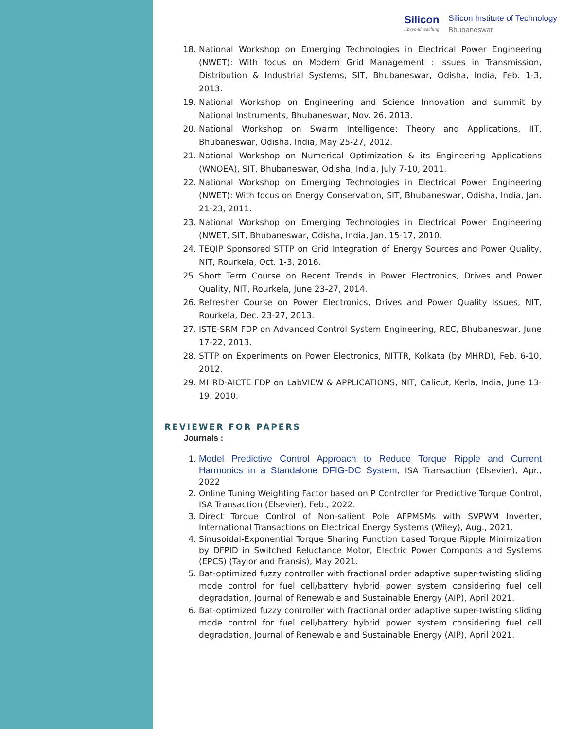Silicon...beyond teaching
Silicon Institute of Technology
Bhubaneswar
18. National Workshop on Emerging Technologies in Electrical Power Engineering (NWET): With focus on Modern Grid Management : Issues in Transmission, Distribution & Industrial Systems, SIT, Bhubaneswar, Odisha, India, Feb. 1-3, 2013.
19. National Workshop on Engineering and Science Innovation and summit by National Instruments, Bhubaneswar, Nov. 26, 2013.
20. National Workshop on Swarm Intelligence: Theory and Applications, IIT, Bhubaneswar, Odisha, India, May 25-27, 2012.
21. National Workshop on Numerical Optimization & its Engineering Applications (WNOEA), SIT, Bhubaneswar, Odisha, India, July 7-10, 2011.
22. National Workshop on Emerging Technologies in Electrical Power Engineering (NWET): With focus on Energy Conservation, SIT, Bhubaneswar, Odisha, India, Jan. 21-23, 2011.
23. National Workshop on Emerging Technologies in Electrical Power Engineering (NWET, SIT, Bhubaneswar, Odisha, India, Jan. 15-17, 2010.
24. TEQIP Sponsored STTP on Grid Integration of Energy Sources and Power Quality, NIT, Rourkela, Oct. 1-3, 2016.
25. Short Term Course on Recent Trends in Power Electronics, Drives and Power Quality, NIT, Rourkela, June 23-27, 2014.
26. Refresher Course on Power Electronics, Drives and Power Quality Issues, NIT, Rourkela, Dec. 23-27, 2013.
27. ISTE-SRM FDP on Advanced Control System Engineering, REC, Bhubaneswar, June 17-22, 2013.
28. STTP on Experiments on Power Electronics, NITTR, Kolkata (by MHRD), Feb. 6-10, 2012.
29. MHRD-AICTE FDP on LabVIEW & APPLICATIONS, NIT, Calicut, Kerla, India, June 13-19, 2010.
REVIEWER FOR PAPERS
Journals :
1. Model Predictive Control Approach to Reduce Torque Ripple and Current Harmonics in a Standalone DFIG-DC System, ISA Transaction (Elsevier), Apr., 2022
2. Online Tuning Weighting Factor based on P Controller for Predictive Torque Control, ISA Transaction (Elsevier), Feb., 2022.
3. Direct Torque Control of Non-salient Pole AFPMSMs with SVPWM Inverter, International Transactions on Electrical Energy Systems (Wiley), Aug., 2021.
4. Sinusoidal-Exponential Torque Sharing Function based Torque Ripple Minimization by DFPID in Switched Reluctance Motor, Electric Power Componts and Systems (EPCS) (Taylor and Fransis), May 2021.
5. Bat-optimized fuzzy controller with fractional order adaptive super-twisting sliding mode control for fuel cell/battery hybrid power system considering fuel cell degradation, Journal of Renewable and Sustainable Energy (AIP), April 2021.
6. Bat-optimized fuzzy controller with fractional order adaptive super-twisting sliding mode control for fuel cell/battery hybrid power system considering fuel cell degradation, Journal of Renewable and Sustainable Energy (AIP), April 2021.